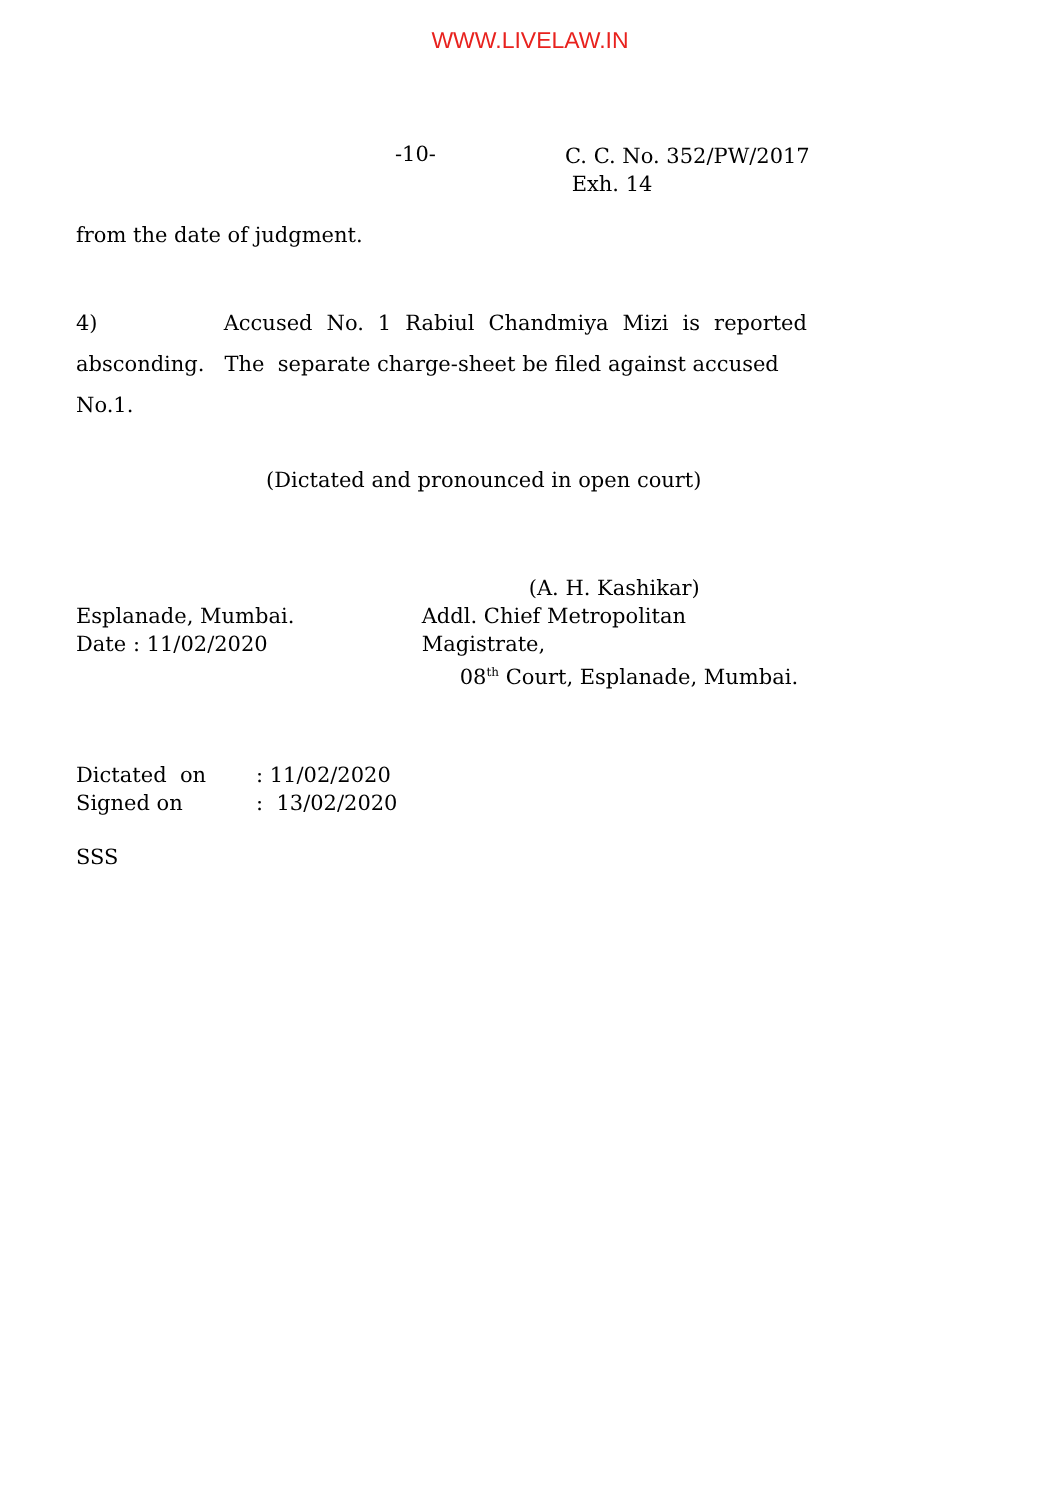WWW.LIVELAW.IN
-10-
C. C. No. 352/PW/2017
Exh. 14
from the date of judgment.
4) Accused No. 1 Rabiul Chandmiya Mizi is reported
absconding. The separate charge-sheet be filed against accused No.1.
(Dictated and pronounced in open court)
Esplanade, Mumbai.
Date : 11/02/2020
(A. H. Kashikar)
Addl. Chief Metropolitan Magistrate,
08<sup>th</sup> Court, Esplanade, Mumbai.
Dictated on: 11/02/2020
Signed on: 13/02/2020
SSS